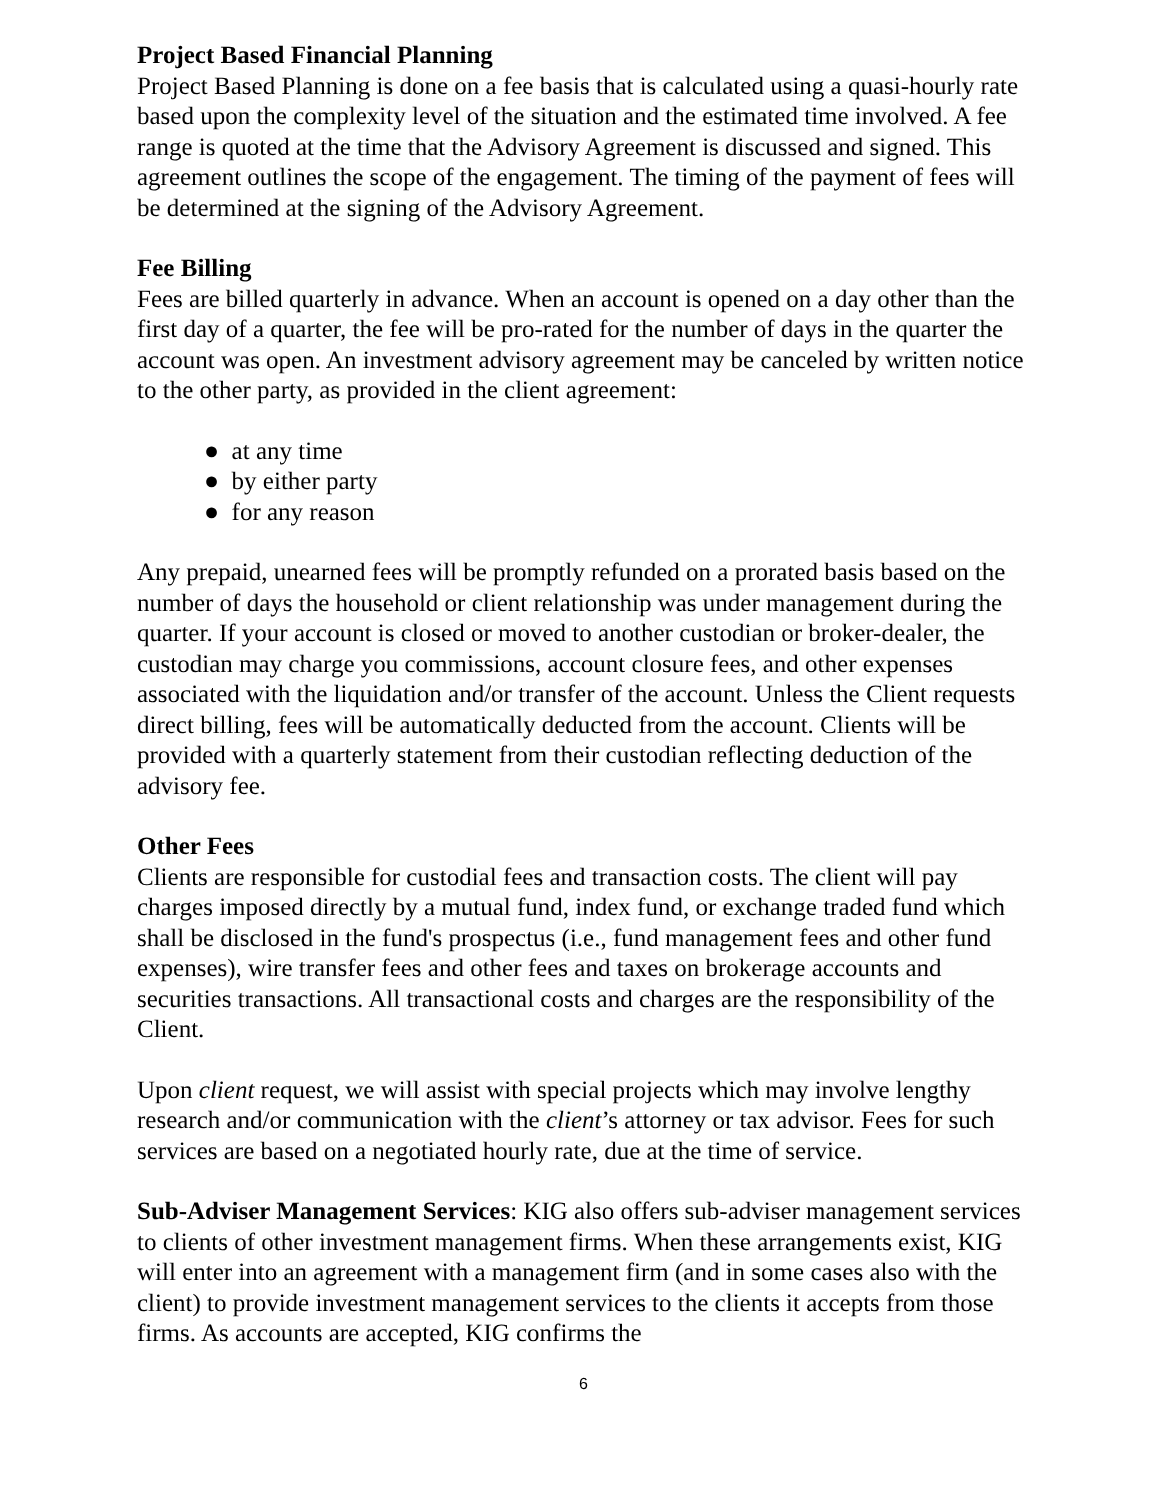Project Based Financial Planning
Project Based Planning is done on a fee basis that is calculated using a quasi-hourly rate based upon the complexity level of the situation and the estimated time involved. A fee range is quoted at the time that the Advisory Agreement is discussed and signed. This agreement outlines the scope of the engagement. The timing of the payment of fees will be determined at the signing of the Advisory Agreement.
Fee Billing
Fees are billed quarterly in advance. When an account is opened on a day other than the first day of a quarter, the fee will be pro-rated for the number of days in the quarter the account was open. An investment advisory agreement may be canceled by written notice to the other party, as provided in the client agreement:
● at any time
● by either party
● for any reason
Any prepaid, unearned fees will be promptly refunded on a prorated basis based on the number of days the household or client relationship was under management during the quarter. If your account is closed or moved to another custodian or broker-dealer, the custodian may charge you commissions, account closure fees, and other expenses associated with the liquidation and/or transfer of the account. Unless the Client requests direct billing, fees will be automatically deducted from the account. Clients will be provided with a quarterly statement from their custodian reflecting deduction of the advisory fee.
Other Fees
Clients are responsible for custodial fees and transaction costs. The client will pay charges imposed directly by a mutual fund, index fund, or exchange traded fund which shall be disclosed in the fund's prospectus (i.e., fund management fees and other fund expenses), wire transfer fees and other fees and taxes on brokerage accounts and securities transactions. All transactional costs and charges are the responsibility of the Client.
Upon client request, we will assist with special projects which may involve lengthy research and/or communication with the client’s attorney or tax advisor. Fees for such services are based on a negotiated hourly rate, due at the time of service.
Sub-Adviser Management Services: KIG also offers sub-adviser management services to clients of other investment management firms. When these arrangements exist, KIG will enter into an agreement with a management firm (and in some cases also with the client) to provide investment management services to the clients it accepts from those firms. As accounts are accepted, KIG confirms the
6